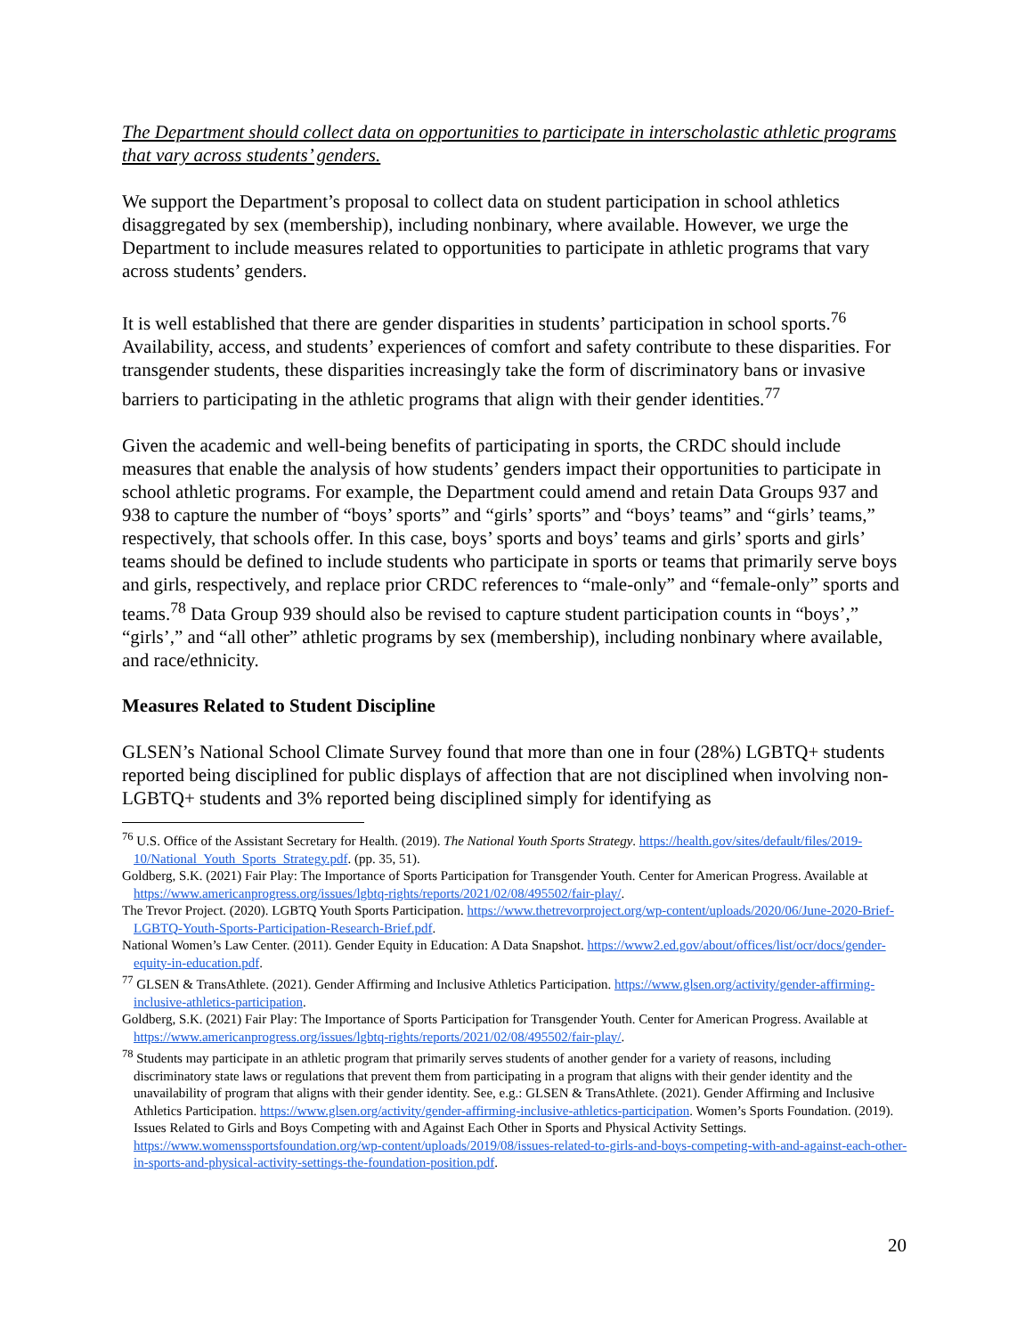The Department should collect data on opportunities to participate in interscholastic athletic programs that vary across students’ genders.
We support the Department’s proposal to collect data on student participation in school athletics disaggregated by sex (membership), including nonbinary, where available. However, we urge the Department to include measures related to opportunities to participate in athletic programs that vary across students’ genders.
It is well established that there are gender disparities in students’ participation in school sports.<sup>76</sup> Availability, access, and students’ experiences of comfort and safety contribute to these disparities. For transgender students, these disparities increasingly take the form of discriminatory bans or invasive barriers to participating in the athletic programs that align with their gender identities.<sup>77</sup>
Given the academic and well-being benefits of participating in sports, the CRDC should include measures that enable the analysis of how students’ genders impact their opportunities to participate in school athletic programs. For example, the Department could amend and retain Data Groups 937 and 938 to capture the number of “boys’ sports” and “girls’ sports” and “boys’ teams” and “girls’ teams,” respectively, that schools offer. In this case, boys’ sports and boys’ teams and girls’ sports and girls’ teams should be defined to include students who participate in sports or teams that primarily serve boys and girls, respectively, and replace prior CRDC references to “male-only” and “female-only” sports and teams.<sup>78</sup> Data Group 939 should also be revised to capture student participation counts in “boys’,” “girls’,” and “all other” athletic programs by sex (membership), including nonbinary where available, and race/ethnicity.
Measures Related to Student Discipline
GLSEN’s National School Climate Survey found that more than one in four (28%) LGBTQ+ students reported being disciplined for public displays of affection that are not disciplined when involving non-LGBTQ+ students and 3% reported being disciplined simply for identifying as
<sup>76</sup> U.S. Office of the Assistant Secretary for Health. (2019). The National Youth Sports Strategy. https://health.gov/sites/default/files/2019-10/National_Youth_Sports_Strategy.pdf. (pp. 35, 51).
Goldberg, S.K. (2021) Fair Play: The Importance of Sports Participation for Transgender Youth. Center for American Progress. Available at https://www.americanprogress.org/issues/lgbtq-rights/reports/2021/02/08/495502/fair-play/.
The Trevor Project. (2020). LGBTQ Youth Sports Participation. https://www.thetrevorproject.org/wp-content/uploads/2020/06/June-2020-Brief-LGBTQ-Youth-Sports-Participation-Research-Brief.pdf.
National Women’s Law Center. (2011). Gender Equity in Education: A Data Snapshot. https://www2.ed.gov/about/offices/list/ocr/docs/gender-equity-in-education.pdf.
<sup>77</sup> GLSEN & TransAthlete. (2021). Gender Affirming and Inclusive Athletics Participation. https://www.glsen.org/activity/gender-affirming-inclusive-athletics-participation.
Goldberg, S.K. (2021) Fair Play: The Importance of Sports Participation for Transgender Youth. Center for American Progress. Available at https://www.americanprogress.org/issues/lgbtq-rights/reports/2021/02/08/495502/fair-play/.
<sup>78</sup> Students may participate in an athletic program that primarily serves students of another gender for a variety of reasons, including discriminatory state laws or regulations that prevent them from participating in a program that aligns with their gender identity and the unavailability of program that aligns with their gender identity. See, e.g.: GLSEN & TransAthlete. (2021). Gender Affirming and Inclusive Athletics Participation. https://www.glsen.org/activity/gender-affirming-inclusive-athletics-participation. Women’s Sports Foundation. (2019). Issues Related to Girls and Boys Competing with and Against Each Other in Sports and Physical Activity Settings. https://www.womenssportsfoundation.org/wp-content/uploads/2019/08/issues-related-to-girls-and-boys-competing-with-and-against-each-other-in-sports-and-physical-activity-settings-the-foundation-position.pdf.
20